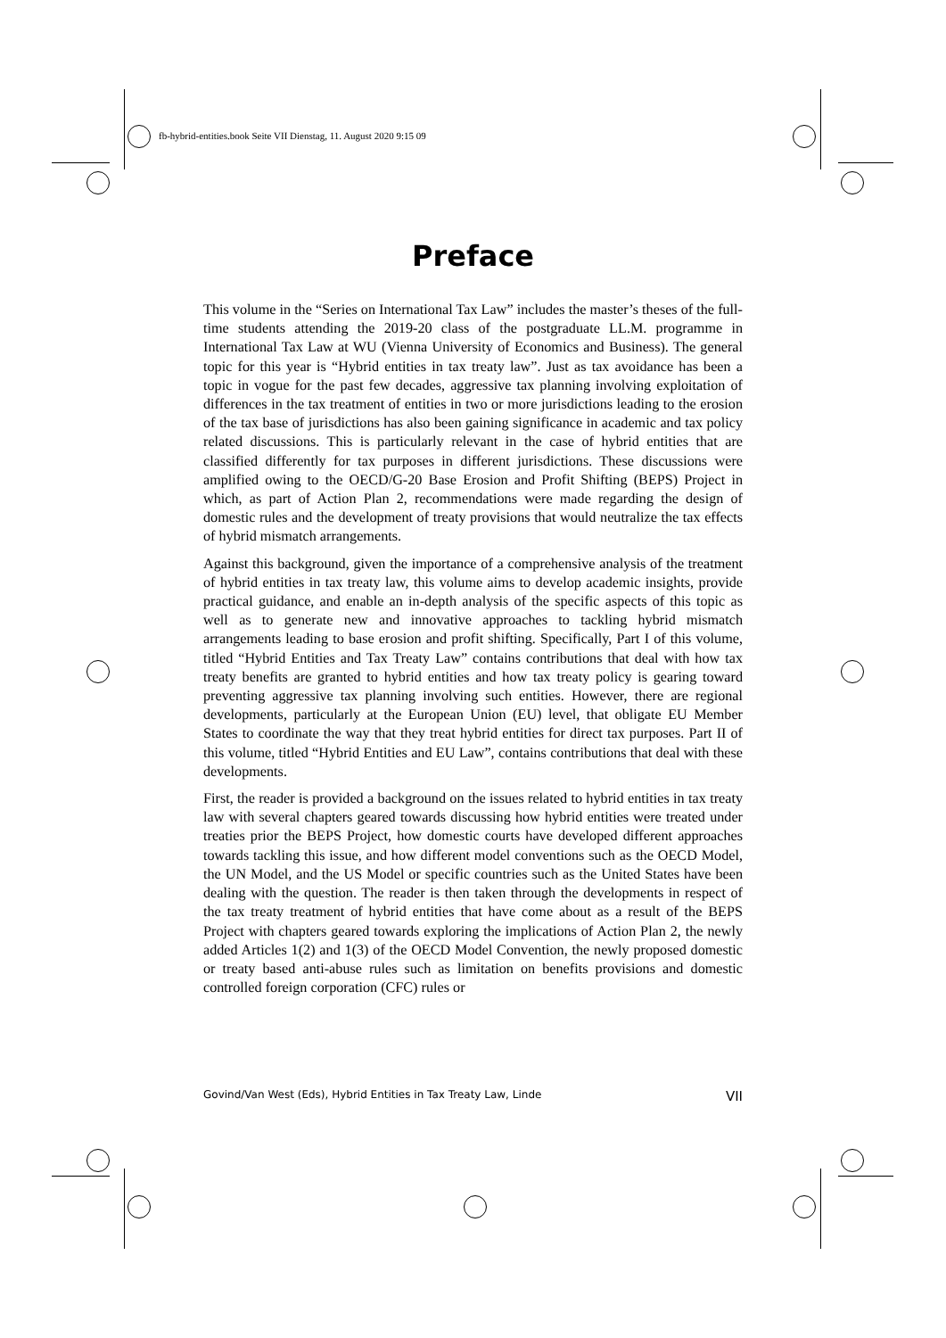fb-hybrid-entities.book Seite VII Dienstag, 11. August 2020 9:15 09
Preface
This volume in the “Series on International Tax Law” includes the master’s theses of the full-time students attending the 2019-20 class of the postgraduate LL.M. programme in International Tax Law at WU (Vienna University of Economics and Business). The general topic for this year is “Hybrid entities in tax treaty law”. Just as tax avoidance has been a topic in vogue for the past few decades, aggressive tax planning involving exploitation of differences in the tax treatment of entities in two or more jurisdictions leading to the erosion of the tax base of jurisdictions has also been gaining significance in academic and tax policy related discussions. This is particularly relevant in the case of hybrid entities that are classified differently for tax purposes in different jurisdictions. These discussions were amplified owing to the OECD/G-20 Base Erosion and Profit Shifting (BEPS) Project in which, as part of Action Plan 2, recommendations were made regarding the design of domestic rules and the development of treaty provisions that would neutralize the tax effects of hybrid mismatch arrangements.
Against this background, given the importance of a comprehensive analysis of the treatment of hybrid entities in tax treaty law, this volume aims to develop academic insights, provide practical guidance, and enable an in-depth analysis of the specific aspects of this topic as well as to generate new and innovative approaches to tackling hybrid mismatch arrangements leading to base erosion and profit shifting. Specifically, Part I of this volume, titled “Hybrid Entities and Tax Treaty Law” contains contributions that deal with how tax treaty benefits are granted to hybrid entities and how tax treaty policy is gearing toward preventing aggressive tax planning involving such entities. However, there are regional developments, particularly at the European Union (EU) level, that obligate EU Member States to coordinate the way that they treat hybrid entities for direct tax purposes. Part II of this volume, titled “Hybrid Entities and EU Law”, contains contributions that deal with these developments.
First, the reader is provided a background on the issues related to hybrid entities in tax treaty law with several chapters geared towards discussing how hybrid entities were treated under treaties prior the BEPS Project, how domestic courts have developed different approaches towards tackling this issue, and how different model conventions such as the OECD Model, the UN Model, and the US Model or specific countries such as the United States have been dealing with the question. The reader is then taken through the developments in respect of the tax treaty treatment of hybrid entities that have come about as a result of the BEPS Project with chapters geared towards exploring the implications of Action Plan 2, the newly added Articles 1(2) and 1(3) of the OECD Model Convention, the newly proposed domestic or treaty based anti-abuse rules such as limitation on benefits provisions and domestic controlled foreign corporation (CFC) rules or
Govind/Van West (Eds), Hybrid Entities in Tax Treaty Law, Linde VII